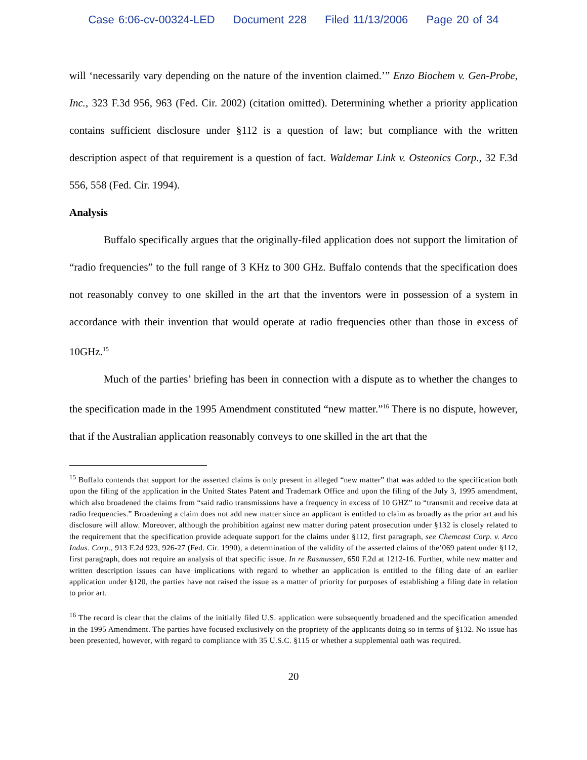Case 6:06-cv-00324-LED Document 228 Filed 11/13/2006 Page 20 of 34
will ‘necessarily vary depending on the nature of the invention claimed.’” Enzo Biochem v. Gen-Probe, Inc., 323 F.3d 956, 963 (Fed. Cir. 2002) (citation omitted). Determining whether a priority application contains sufficient disclosure under §112 is a question of law; but compliance with the written description aspect of that requirement is a question of fact. Waldemar Link v. Osteonics Corp., 32 F.3d 556, 558 (Fed. Cir. 1994).
Analysis
Buffalo specifically argues that the originally-filed application does not support the limitation of “radio frequencies” to the full range of 3 KHz to 300 GHz. Buffalo contends that the specification does not reasonably convey to one skilled in the art that the inventors were in possession of a system in accordance with their invention that would operate at radio frequencies other than those in excess of 10GHz.<sup>15</sup>
Much of the parties’ briefing has been in connection with a dispute as to whether the changes to the specification made in the 1995 Amendment constituted “new matter.”<sup>16</sup> There is no dispute, however, that if the Australian application reasonably conveys to one skilled in the art that the
<sup>15</sup> Buffalo contends that support for the asserted claims is only present in alleged “new matter” that was added to the specification both upon the filing of the application in the United States Patent and Trademark Office and upon the filing of the July 3, 1995 amendment, which also broadened the claims from “said radio transmissions have a frequency in excess of 10 GHZ” to “transmit and receive data at radio frequencies.” Broadening a claim does not add new matter since an applicant is entitled to claim as broadly as the prior art and his disclosure will allow. Moreover, although the prohibition against new matter during patent prosecution under §132 is closely related to the requirement that the specification provide adequate support for the claims under §112, first paragraph, see Chemcast Corp. v. Arco Indus. Corp., 913 F.2d 923, 926-27 (Fed. Cir. 1990), a determination of the validity of the asserted claims of the’069 patent under §112, first paragraph, does not require an analysis of that specific issue. In re Rasmussen, 650 F.2d at 1212-16. Further, while new matter and written description issues can have implications with regard to whether an application is entitled to the filing date of an earlier application under §120, the parties have not raised the issue as a matter of priority for purposes of establishing a filing date in relation to prior art.
<sup>16</sup> The record is clear that the claims of the initially filed U.S. application were subsequently broadened and the specification amended in the 1995 Amendment. The parties have focused exclusively on the propriety of the applicants doing so in terms of §132. No issue has been presented, however, with regard to compliance with 35 U.S.C. §115 or whether a supplemental oath was required.
20